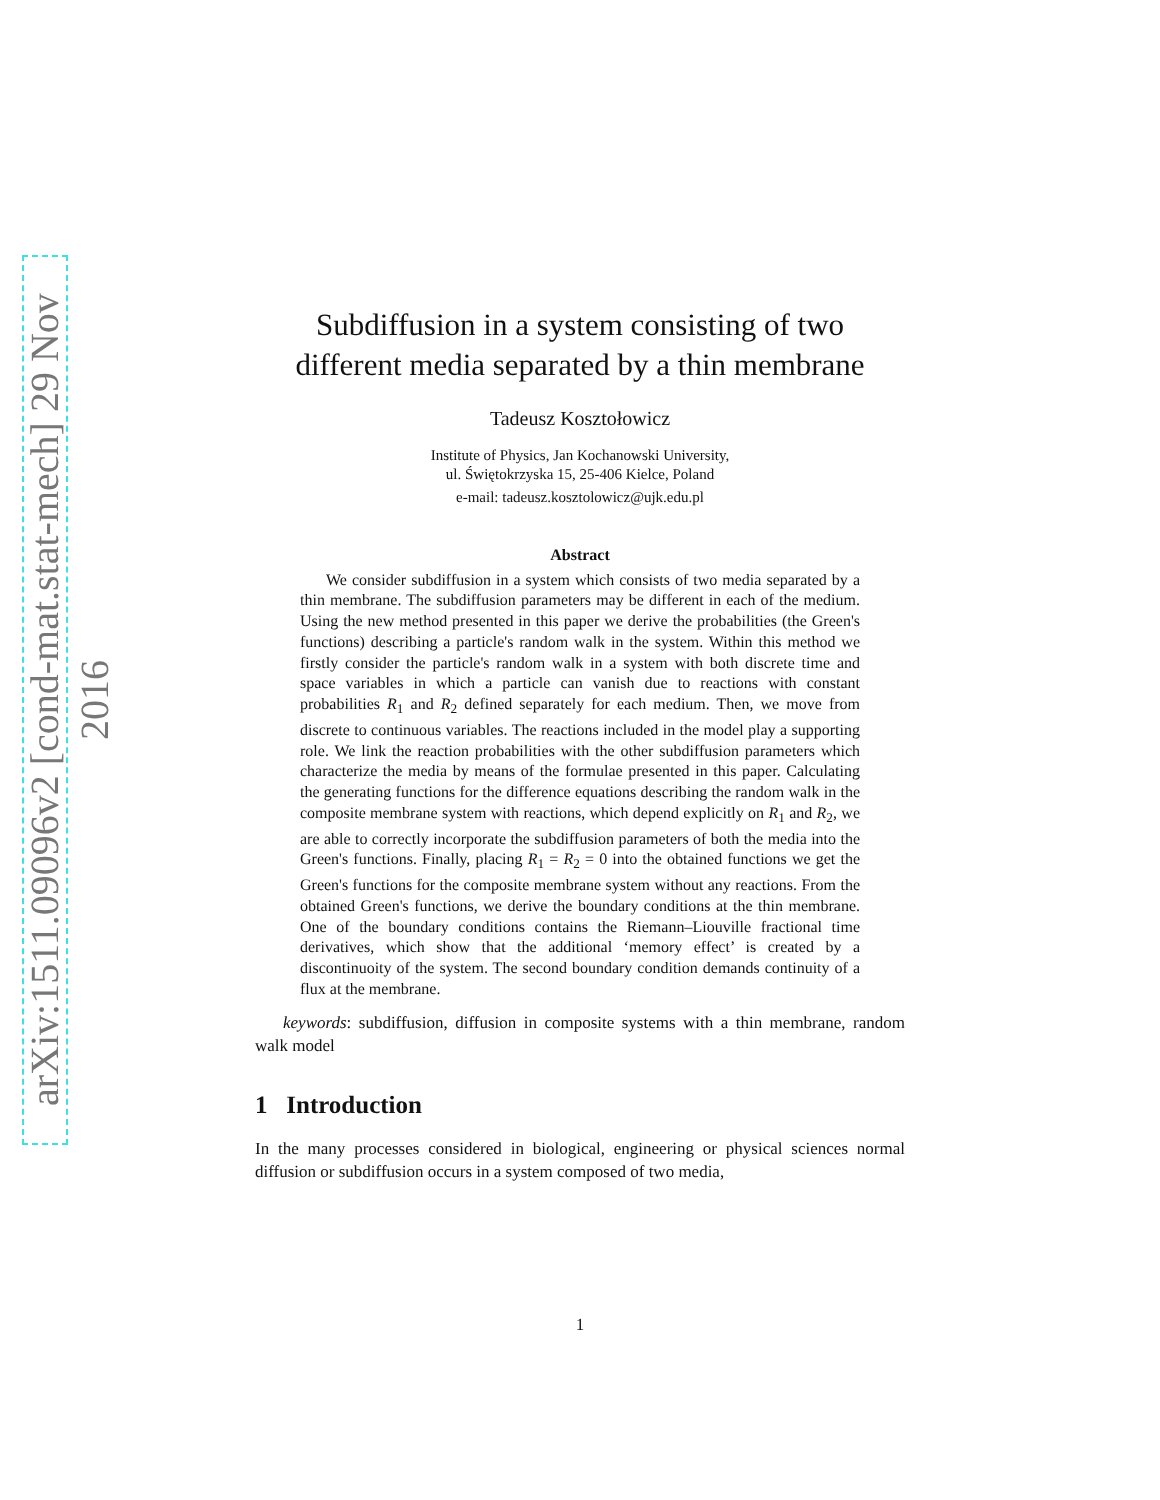arXiv:1511.09096v2 [cond-mat.stat-mech] 29 Nov 2016
Subdiffusion in a system consisting of two
different media separated by a thin membrane
Tadeusz Kosztołowicz
Institute of Physics, Jan Kochanowski University,
ul. Świętokrzyska 15, 25-406 Kielce, Poland
e-mail: tadeusz.kosztolowicz@ujk.edu.pl
Abstract
We consider subdiffusion in a system which consists of two media separated by a thin membrane. The subdiffusion parameters may be different in each of the medium. Using the new method presented in this paper we derive the probabilities (the Green's functions) describing a particle's random walk in the system. Within this method we firstly consider the particle's random walk in a system with both discrete time and space variables in which a particle can vanish due to reactions with constant probabilities R<sub>1</sub> and R<sub>2</sub> defined separately for each medium. Then, we move from discrete to continuous variables. The reactions included in the model play a supporting role. We link the reaction probabilities with the other subdiffusion parameters which characterize the media by means of the formulae presented in this paper. Calculating the generating functions for the difference equations describing the random walk in the composite membrane system with reactions, which depend explicitly on R<sub>1</sub> and R<sub>2</sub>, we are able to correctly incorporate the subdiffusion parameters of both the media into the Green's functions. Finally, placing R<sub>1</sub> = R<sub>2</sub> = 0 into the obtained functions we get the Green's functions for the composite membrane system without any reactions. From the obtained Green's functions, we derive the boundary conditions at the thin membrane. One of the boundary conditions contains the Riemann–Liouville fractional time derivatives, which show that the additional ‘memory effect’ is created by a discontinuoity of the system. The second boundary condition demands continuity of a flux at the membrane.
keywords: subdiffusion, diffusion in composite systems with a thin membrane, random walk model
1 Introduction
In the many processes considered in biological, engineering or physical sciences normal diffusion or subdiffusion occurs in a system composed of two media,
1